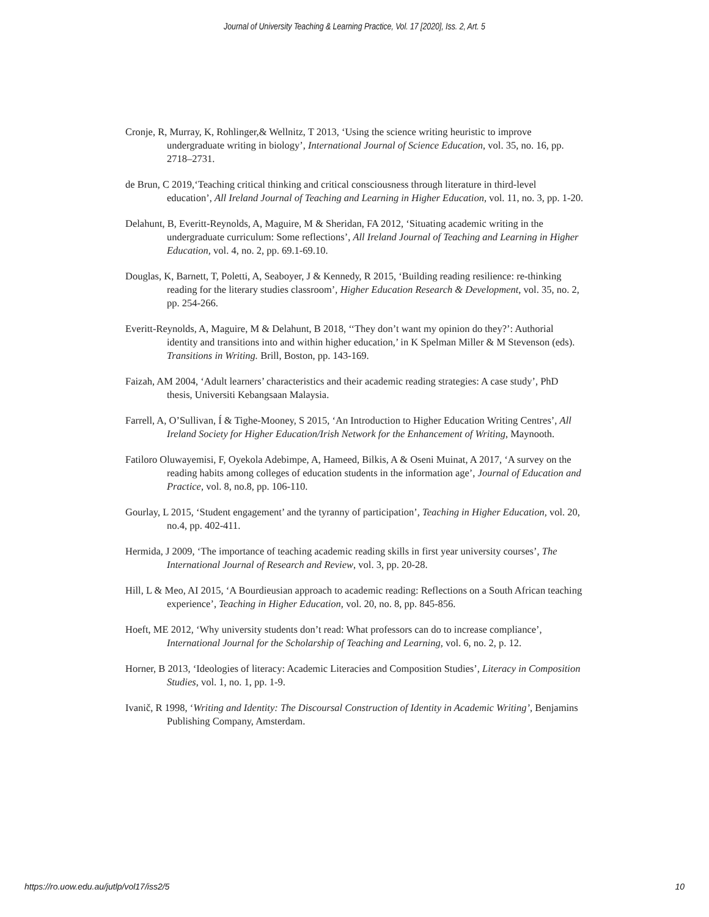Journal of University Teaching & Learning Practice, Vol. 17 [2020], Iss. 2, Art. 5
Cronje, R, Murray, K, Rohlinger,& Wellnitz, T 2013, ‘Using the science writing heuristic to improve undergraduate writing in biology’, International Journal of Science Education, vol. 35, no. 16, pp. 2718–2731.
de Brun, C 2019,‘Teaching critical thinking and critical consciousness through literature in third-level education’, All Ireland Journal of Teaching and Learning in Higher Education, vol. 11, no. 3, pp. 1-20.
Delahunt, B, Everitt-Reynolds, A, Maguire, M & Sheridan, FA 2012, ‘Situating academic writing in the undergraduate curriculum: Some reflections’, All Ireland Journal of Teaching and Learning in Higher Education, vol. 4, no. 2, pp. 69.1-69.10.
Douglas, K, Barnett, T, Poletti, A, Seaboyer, J & Kennedy, R 2015, ‘Building reading resilience: re-thinking reading for the literary studies classroom’, Higher Education Research & Development, vol. 35, no. 2, pp. 254-266.
Everitt-Reynolds, A, Maguire, M & Delahunt, B 2018, ‘‘They don’t want my opinion do they?’: Authorial identity and transitions into and within higher education,’ in K Spelman Miller & M Stevenson (eds). Transitions in Writing. Brill, Boston, pp. 143-169.
Faizah, AM 2004, ‘Adult learners’ characteristics and their academic reading strategies: A case study’, PhD thesis, Universiti Kebangsaan Malaysia.
Farrell, A, O’Sullivan, Í & Tighe-Mooney, S 2015, ‘An Introduction to Higher Education Writing Centres’, All Ireland Society for Higher Education/Irish Network for the Enhancement of Writing, Maynooth.
Fatiloro Oluwayemisi, F, Oyekola Adebimpe, A, Hameed, Bilkis, A & Oseni Muinat, A 2017, ‘A survey on the reading habits among colleges of education students in the information age’, Journal of Education and Practice, vol. 8, no.8, pp. 106-110.
Gourlay, L 2015, ‘Student engagement’ and the tyranny of participation’, Teaching in Higher Education, vol. 20, no.4, pp. 402-411.
Hermida, J 2009, ‘The importance of teaching academic reading skills in first year university courses’, The International Journal of Research and Review, vol. 3, pp. 20-28.
Hill, L & Meo, AI 2015, ‘A Bourdieusian approach to academic reading: Reflections on a South African teaching experience’, Teaching in Higher Education, vol. 20, no. 8, pp. 845-856.
Hoeft, ME 2012, ‘Why university students don’t read: What professors can do to increase compliance’, International Journal for the Scholarship of Teaching and Learning, vol. 6, no. 2, p. 12.
Horner, B 2013, ‘Ideologies of literacy: Academic Literacies and Composition Studies’, Literacy in Composition Studies, vol. 1, no. 1, pp. 1-9.
Ivanič, R 1998, ‘Writing and Identity: The Discoursal Construction of Identity in Academic Writing’, Benjamins Publishing Company, Amsterdam.
https://ro.uow.edu.au/jutlp/vol17/iss2/5 10